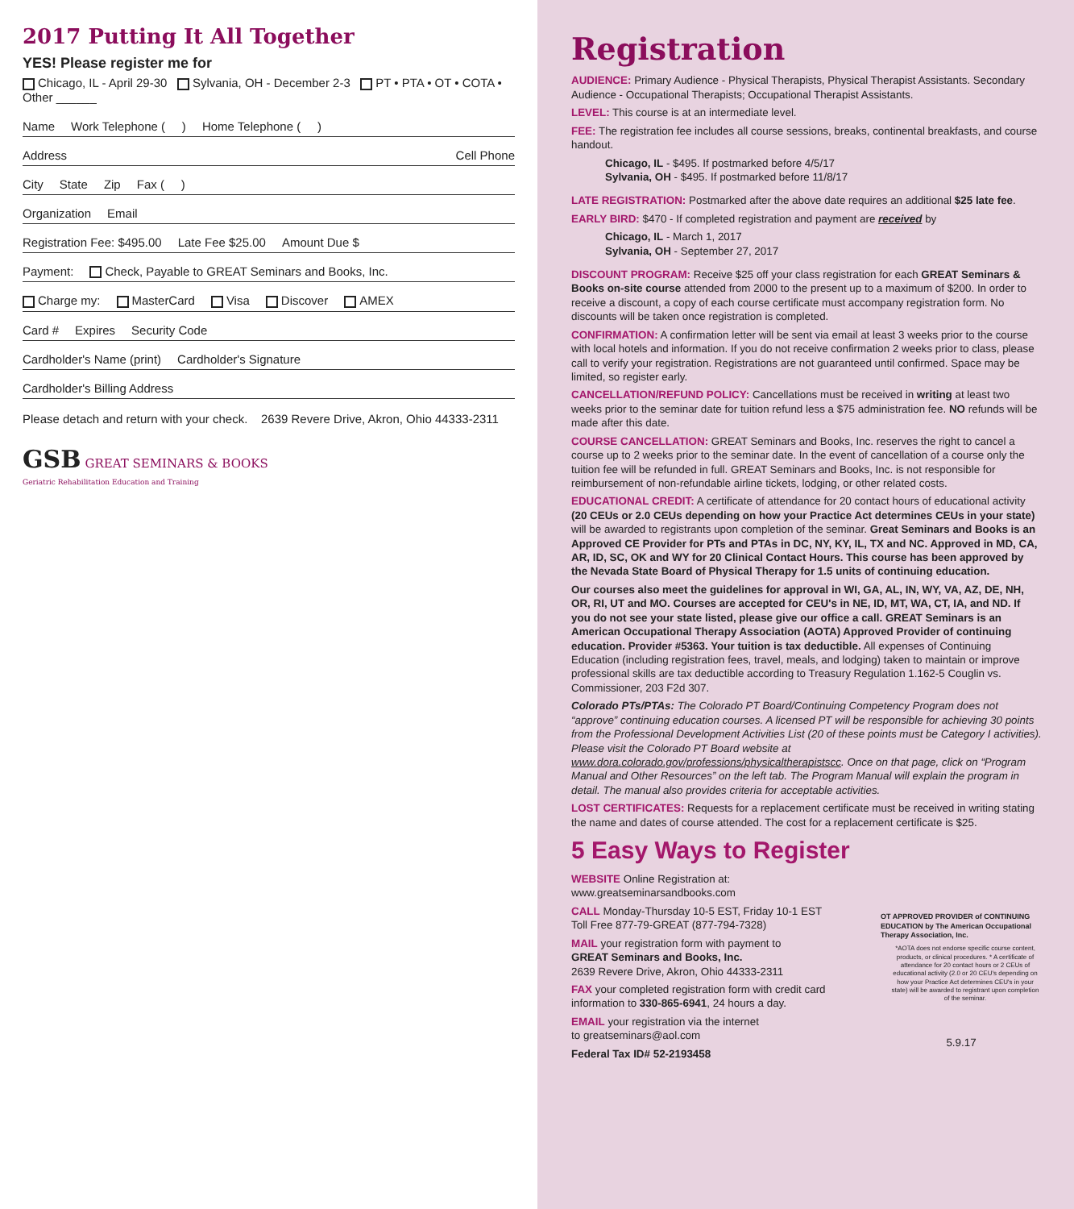2017 Putting It All Together
YES! Please register me for
Chicago, IL - April 29-30 Sylvania, OH - December 2-3 PT • PTA • OT • COTA • Other ______
Name Work Telephone ( ) Home Telephone ( )
Address Cell Phone
City State Zip Fax ( )
Organization Email
Registration Fee: $495.00 Late Fee $25.00 Amount Due $
Payment: Check, Payable to GREAT Seminars and Books, Inc.
Charge my: MasterCard Visa Discover AMEX
Card # Expires Security Code
Cardholder's Name (print) Cardholder's Signature
Cardholder's Billing Address
Please detach and return with your check. 2639 Revere Drive, Akron, Ohio 44333-2311
GSB GREAT SEMINARS & BOOKS
Geriatric Rehabilitation Education and Training
Registration
AUDIENCE: Primary Audience - Physical Therapists, Physical Therapist Assistants. Secondary Audience - Occupational Therapists; Occupational Therapist Assistants.
LEVEL: This course is at an intermediate level.
FEE: The registration fee includes all course sessions, breaks, continental breakfasts, and course handout.
Chicago, IL - $495. If postmarked before 4/5/17
Sylvania, OH - $495. If postmarked before 11/8/17
LATE REGISTRATION: Postmarked after the above date requires an additional $25 late fee.
EARLY BIRD: $470 - If completed registration and payment are received by
Chicago, IL - March 1, 2017
Sylvania, OH - September 27, 2017
DISCOUNT PROGRAM: Receive $25 off your class registration for each GREAT Seminars & Books on-site course attended from 2000 to the present up to a maximum of $200. In order to receive a discount, a copy of each course certificate must accompany registration form. No discounts will be taken once registration is completed.
CONFIRMATION: A confirmation letter will be sent via email at least 3 weeks prior to the course with local hotels and information. If you do not receive confirmation 2 weeks prior to class, please call to verify your registration. Registrations are not guaranteed until confirmed. Space may be limited, so register early.
CANCELLATION/REFUND POLICY: Cancellations must be received in writing at least two weeks prior to the seminar date for tuition refund less a $75 administration fee. NO refunds will be made after this date.
COURSE CANCELLATION: GREAT Seminars and Books, Inc. reserves the right to cancel a course up to 2 weeks prior to the seminar date. In the event of cancellation of a course only the tuition fee will be refunded in full. GREAT Seminars and Books, Inc. is not responsible for reimbursement of non-refundable airline tickets, lodging, or other related costs.
EDUCATIONAL CREDIT: A certificate of attendance for 20 contact hours of educational activity (20 CEUs or 2.0 CEUs depending on how your Practice Act determines CEUs in your state) will be awarded to registrants upon completion of the seminar. Great Seminars and Books is an Approved CE Provider for PTs and PTAs in DC, NY, KY, IL, TX and NC. Approved in MD, CA, AR, ID, SC, OK and WY for 20 Clinical Contact Hours. This course has been approved by the Nevada State Board of Physical Therapy for 1.5 units of continuing education.
Our courses also meet the guidelines for approval in WI, GA, AL, IN, WY, VA, AZ, DE, NH, OR, RI, UT and MO. Courses are accepted for CEU's in NE, ID, MT, WA, CT, IA, and ND. If you do not see your state listed, please give our office a call. GREAT Seminars is an American Occupational Therapy Association (AOTA) Approved Provider of continuing education. Provider #5363. Your tuition is tax deductible. All expenses of Continuing Education (including registration fees, travel, meals, and lodging) taken to maintain or improve professional skills are tax deductible according to Treasury Regulation 1.162-5 Couglin vs. Commissioner, 203 F2d 307.
Colorado PTs/PTAs: The Colorado PT Board/Continuing Competency Program does not “approve” continuing education courses. A licensed PT will be responsible for achieving 30 points from the Professional Development Activities List (20 of these points must be Category I activities). Please visit the Colorado PT Board website at www.dora.colorado.gov/professions/physicaltherapistscc. Once on that page, click on “Program Manual and Other Resources” on the left tab. The Program Manual will explain the program in detail. The manual also provides criteria for acceptable activities.
LOST CERTIFICATES: Requests for a replacement certificate must be received in writing stating the name and dates of course attended. The cost for a replacement certificate is $25.
5 Easy Ways to Register
WEBSITE Online Registration at:
www.greatseminarsandbooks.com
CALL Monday-Thursday 10-5 EST, Friday 10-1 EST
Toll Free 877-79-GREAT (877-794-7328)
MAIL your registration form with payment to
GREAT Seminars and Books, Inc.
2639 Revere Drive, Akron, Ohio 44333-2311
FAX your completed registration form with credit card information to 330-865-6941, 24 hours a day.
EMAIL your registration via the internet
to greatseminars@aol.com
Federal Tax ID# 52-2193458
OT APPROVED PROVIDER of CONTINUING EDUCATION by The American Occupational Therapy Association, Inc.
*AOTA does not endorse specific course content, products, or clinical procedures. * A certificate of attendance for 20 contact hours or 2 CEUs of educational activity (2.0 or 20 CEU's depending on how your Practice Act determines CEU's in your state) will be awarded to registrant upon completion of the seminar.
5.9.17